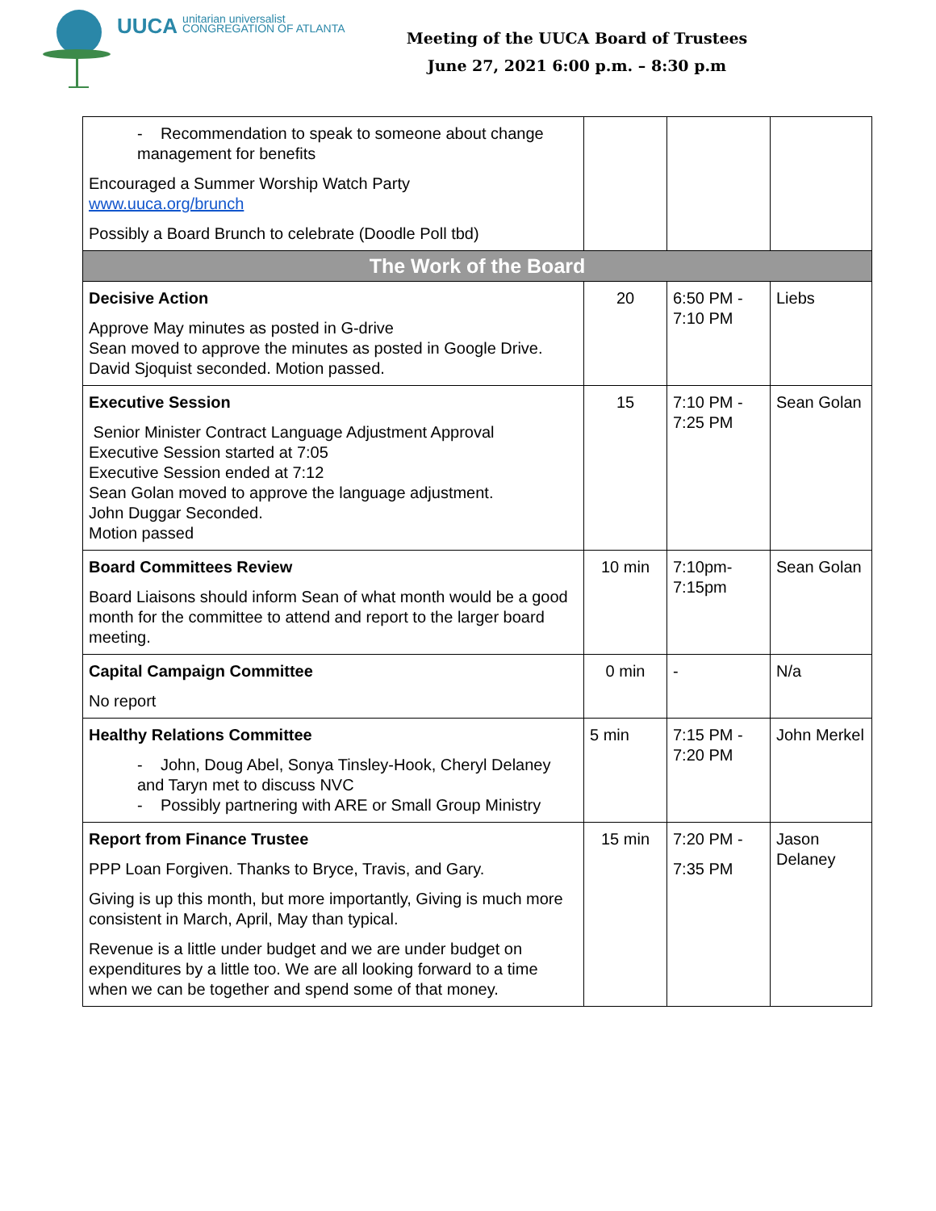UUCA unitarian universalist
CONGREGATION OF ATLANTA
Meeting of the UUCA Board of Trustees
June 27, 2021 6:00 p.m. – 8:30 p.m
| - Recommendation to speak to someone about change management for benefits Encouraged a Summer Worship Watch Party www.uuca.org/brunch Possibly a Board Brunch to celebrate (Doodle Poll tbd) | | | |
| The Work of the Board | | | |
| Decisive Action Approve May minutes as posted in G-drive Sean moved to approve the minutes as posted in Google Drive. David Sjoquist seconded. Motion passed. | 20 | 6:50 PM - 7:10 PM | Liebs |
| Executive Session Senior Minister Contract Language Adjustment Approval Executive Session started at 7:05 Executive Session ended at 7:12 Sean Golan moved to approve the language adjustment. John Duggar Seconded. Motion passed | 15 | 7:10 PM - 7:25 PM | Sean Golan |
| Board Committees Review Board Liaisons should inform Sean of what month would be a good month for the committee to attend and report to the larger board meeting. | 10 min | 7:10pm- 7:15pm | Sean Golan |
| Capital Campaign Committee No report | 0 min | - | N/a |
| Healthy Relations Committee - John, Doug Abel, Sonya Tinsley-Hook, Cheryl Delaney and Taryn met to discuss NVC - Possibly partnering with ARE or Small Group Ministry | 5 min | 7:15 PM - 7:20 PM | John Merkel |
| Report from Finance Trustee PPP Loan Forgiven. Thanks to Bryce, Travis, and Gary. Giving is up this month, but more importantly, Giving is much more consistent in March, April, May than typical. Revenue is a little under budget and we are under budget on expenditures by a little too. We are all looking forward to a time when we can be together and spend some of that money. | 15 min | 7:20 PM - 7:35 PM | Jason Delaney |